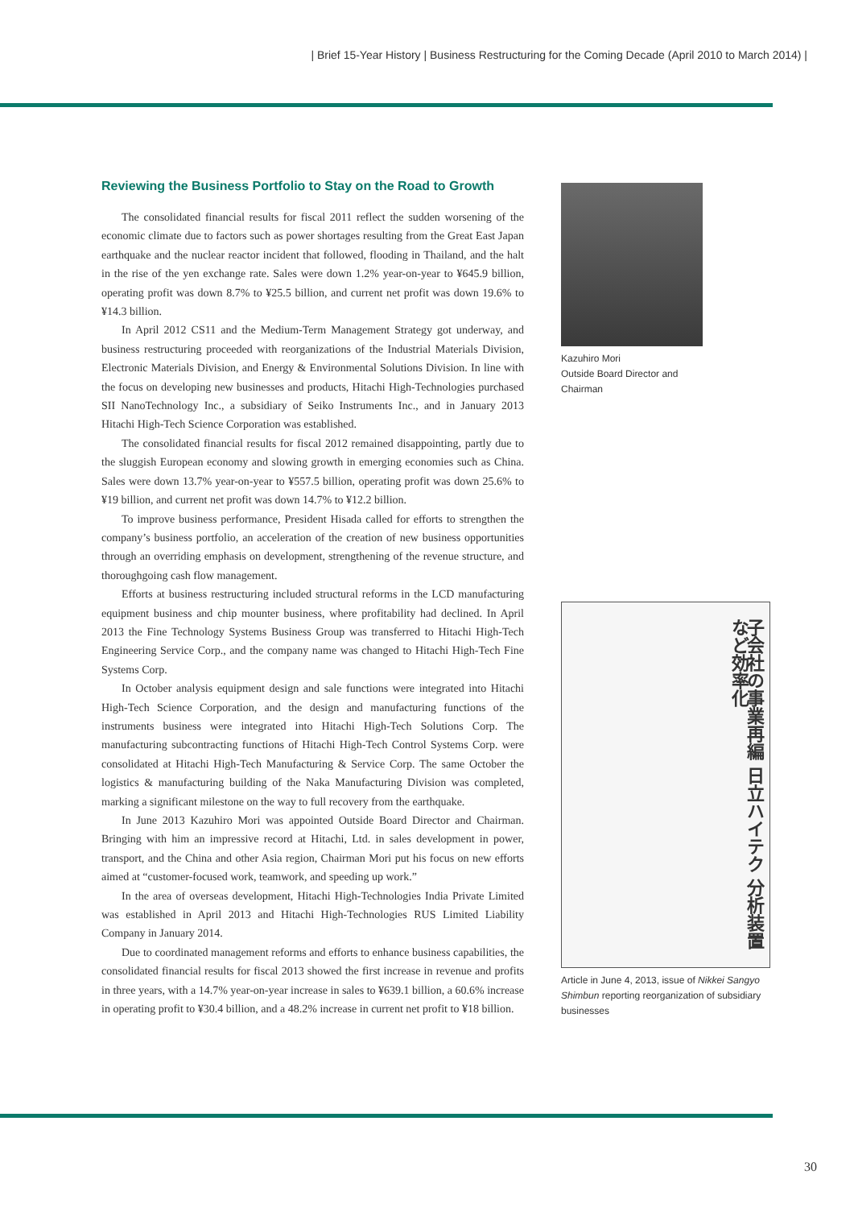| Brief 15-Year History | Business Restructuring for the Coming Decade (April 2010 to March 2014) |
Reviewing the Business Portfolio to Stay on the Road to Growth
The consolidated financial results for fiscal 2011 reflect the sudden worsening of the economic climate due to factors such as power shortages resulting from the Great East Japan earthquake and the nuclear reactor incident that followed, flooding in Thailand, and the halt in the rise of the yen exchange rate. Sales were down 1.2% year-on-year to ¥645.9 billion, operating profit was down 8.7% to ¥25.5 billion, and current net profit was down 19.6% to ¥14.3 billion.
In April 2012 CS11 and the Medium-Term Management Strategy got underway, and business restructuring proceeded with reorganizations of the Industrial Materials Division, Electronic Materials Division, and Energy & Environmental Solutions Division. In line with the focus on developing new businesses and products, Hitachi High-Technologies purchased SII NanoTechnology Inc., a subsidiary of Seiko Instruments Inc., and in January 2013 Hitachi High-Tech Science Corporation was established.
The consolidated financial results for fiscal 2012 remained disappointing, partly due to the sluggish European economy and slowing growth in emerging economies such as China. Sales were down 13.7% year-on-year to ¥557.5 billion, operating profit was down 25.6% to ¥19 billion, and current net profit was down 14.7% to ¥12.2 billion.
To improve business performance, President Hisada called for efforts to strengthen the company’s business portfolio, an acceleration of the creation of new business opportunities through an overriding emphasis on development, strengthening of the revenue structure, and thoroughgoing cash flow management.
Efforts at business restructuring included structural reforms in the LCD manufacturing equipment business and chip mounter business, where profitability had declined. In April 2013 the Fine Technology Systems Business Group was transferred to Hitachi High-Tech Engineering Service Corp., and the company name was changed to Hitachi High-Tech Fine Systems Corp.
In October analysis equipment design and sale functions were integrated into Hitachi High-Tech Science Corporation, and the design and manufacturing functions of the instruments business were integrated into Hitachi High-Tech Solutions Corp. The manufacturing subcontracting functions of Hitachi High-Tech Control Systems Corp. were consolidated at Hitachi High-Tech Manufacturing & Service Corp. The same October the logistics & manufacturing building of the Naka Manufacturing Division was completed, marking a significant milestone on the way to full recovery from the earthquake.
In June 2013 Kazuhiro Mori was appointed Outside Board Director and Chairman. Bringing with him an impressive record at Hitachi, Ltd. in sales development in power, transport, and the China and other Asia region, Chairman Mori put his focus on new efforts aimed at “customer-focused work, teamwork, and speeding up work.”
In the area of overseas development, Hitachi High-Technologies India Private Limited was established in April 2013 and Hitachi High-Technologies RUS Limited Liability Company in January 2014.
Due to coordinated management reforms and efforts to enhance business capabilities, the consolidated financial results for fiscal 2013 showed the first increase in revenue and profits in three years, with a 14.7% year-on-year increase in sales to ¥639.1 billion, a 60.6% increase in operating profit to ¥30.4 billion, and a 48.2% increase in current net profit to ¥18 billion.
Kazuhiro Mori
Outside Board Director and
Chairman
子会社の事業再編 日立ハイテク 分析装置など効率化
Article in June 4, 2013, issue of Nikkei Sangyo Shimbun reporting reorganization of subsidiary businesses
30